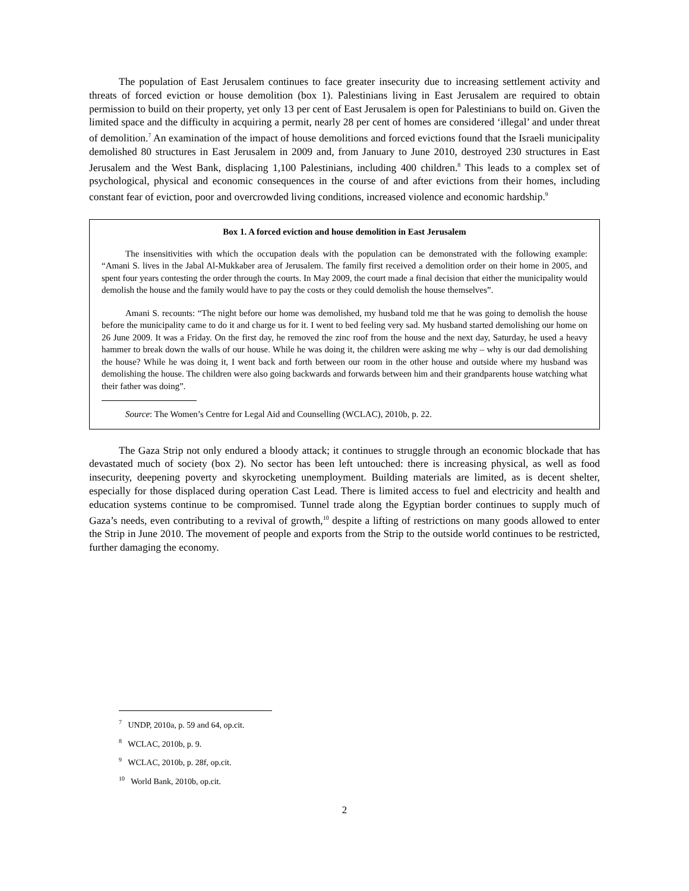The population of East Jerusalem continues to face greater insecurity due to increasing settlement activity and threats of forced eviction or house demolition (box 1). Palestinians living in East Jerusalem are required to obtain permission to build on their property, yet only 13 per cent of East Jerusalem is open for Palestinians to build on. Given the limited space and the difficulty in acquiring a permit, nearly 28 per cent of homes are considered ‘illegal’ and under threat of demolition.<sup>7</sup> An examination of the impact of house demolitions and forced evictions found that the Israeli municipality demolished 80 structures in East Jerusalem in 2009 and, from January to June 2010, destroyed 230 structures in East Jerusalem and the West Bank, displacing 1,100 Palestinians, including 400 children.<sup>8</sup> This leads to a complex set of psychological, physical and economic consequences in the course of and after evictions from their homes, including constant fear of eviction, poor and overcrowded living conditions, increased violence and economic hardship.<sup>9</sup>
Box 1. A forced eviction and house demolition in East Jerusalem
The insensitivities with which the occupation deals with the population can be demonstrated with the following example: “Amani S. lives in the Jabal Al-Mukkaber area of Jerusalem. The family first received a demolition order on their home in 2005, and spent four years contesting the order through the courts. In May 2009, the court made a final decision that either the municipality would demolish the house and the family would have to pay the costs or they could demolish the house themselves”.
Amani S. recounts: “The night before our home was demolished, my husband told me that he was going to demolish the house before the municipality came to do it and charge us for it. I went to bed feeling very sad. My husband started demolishing our home on 26 June 2009. It was a Friday. On the first day, he removed the zinc roof from the house and the next day, Saturday, he used a heavy hammer to break down the walls of our house. While he was doing it, the children were asking me why – why is our dad demolishing the house? While he was doing it, I went back and forth between our room in the other house and outside where my husband was demolishing the house. The children were also going backwards and forwards between him and their grandparents house watching what their father was doing”.
Source: The Women’s Centre for Legal Aid and Counselling (WCLAC), 2010b, p. 22.
The Gaza Strip not only endured a bloody attack; it continues to struggle through an economic blockade that has devastated much of society (box 2). No sector has been left untouched: there is increasing physical, as well as food insecurity, deepening poverty and skyrocketing unemployment. Building materials are limited, as is decent shelter, especially for those displaced during operation Cast Lead. There is limited access to fuel and electricity and health and education systems continue to be compromised. Tunnel trade along the Egyptian border continues to supply much of Gaza’s needs, even contributing to a revival of growth,<sup>10</sup> despite a lifting of restrictions on many goods allowed to enter the Strip in June 2010. The movement of people and exports from the Strip to the outside world continues to be restricted, further damaging the economy.
<sup>7</sup> UNDP, 2010a, p. 59 and 64, op.cit.
<sup>8</sup> WCLAC, 2010b, p. 9.
<sup>9</sup> WCLAC, 2010b, p. 28f, op.cit.
<sup>10</sup> World Bank, 2010b, op.cit.
2